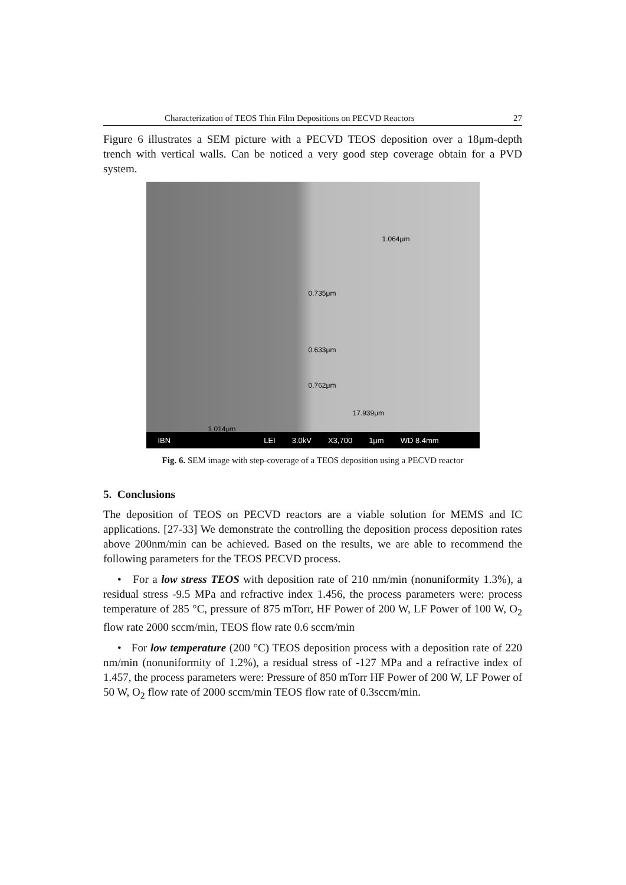Characterization of TEOS Thin Film Depositions on PECVD Reactors 27
Figure 6 illustrates a SEM picture with a PECVD TEOS deposition over a 18μm-depth trench with vertical walls. Can be noticed a very good step coverage obtain for a PVD system.
1.064μm
0.735μm
0.633μm
0.762μm
17.939μm
1.014μm
IBN LEI 3.0kV X3,700 1μm WD 8.4mm
Fig. 6. SEM image with step-coverage of a TEOS deposition using a PECVD reactor
5. Conclusions
The deposition of TEOS on PECVD reactors are a viable solution for MEMS and IC applications. [27-33] We demonstrate the controlling the deposition process deposition rates above 200nm/min can be achieved. Based on the results, we are able to recommend the following parameters for the TEOS PECVD process.
• For a low stress TEOS with deposition rate of 210 nm/min (nonuniformity 1.3%), a residual stress -9.5 MPa and refractive index 1.456, the process parameters were: process temperature of 285 °C, pressure of 875 mTorr, HF Power of 200 W, LF Power of 100 W, O<sub>2</sub> flow rate 2000 sccm/min, TEOS flow rate 0.6 sccm/min
• For low temperature (200 °C) TEOS deposition process with a deposition rate of 220 nm/min (nonuniformity of 1.2%), a residual stress of -127 MPa and a refractive index of 1.457, the process parameters were: Pressure of 850 mTorr HF Power of 200 W, LF Power of 50 W, O<sub>2</sub> flow rate of 2000 sccm/min TEOS flow rate of 0.3sccm/min.